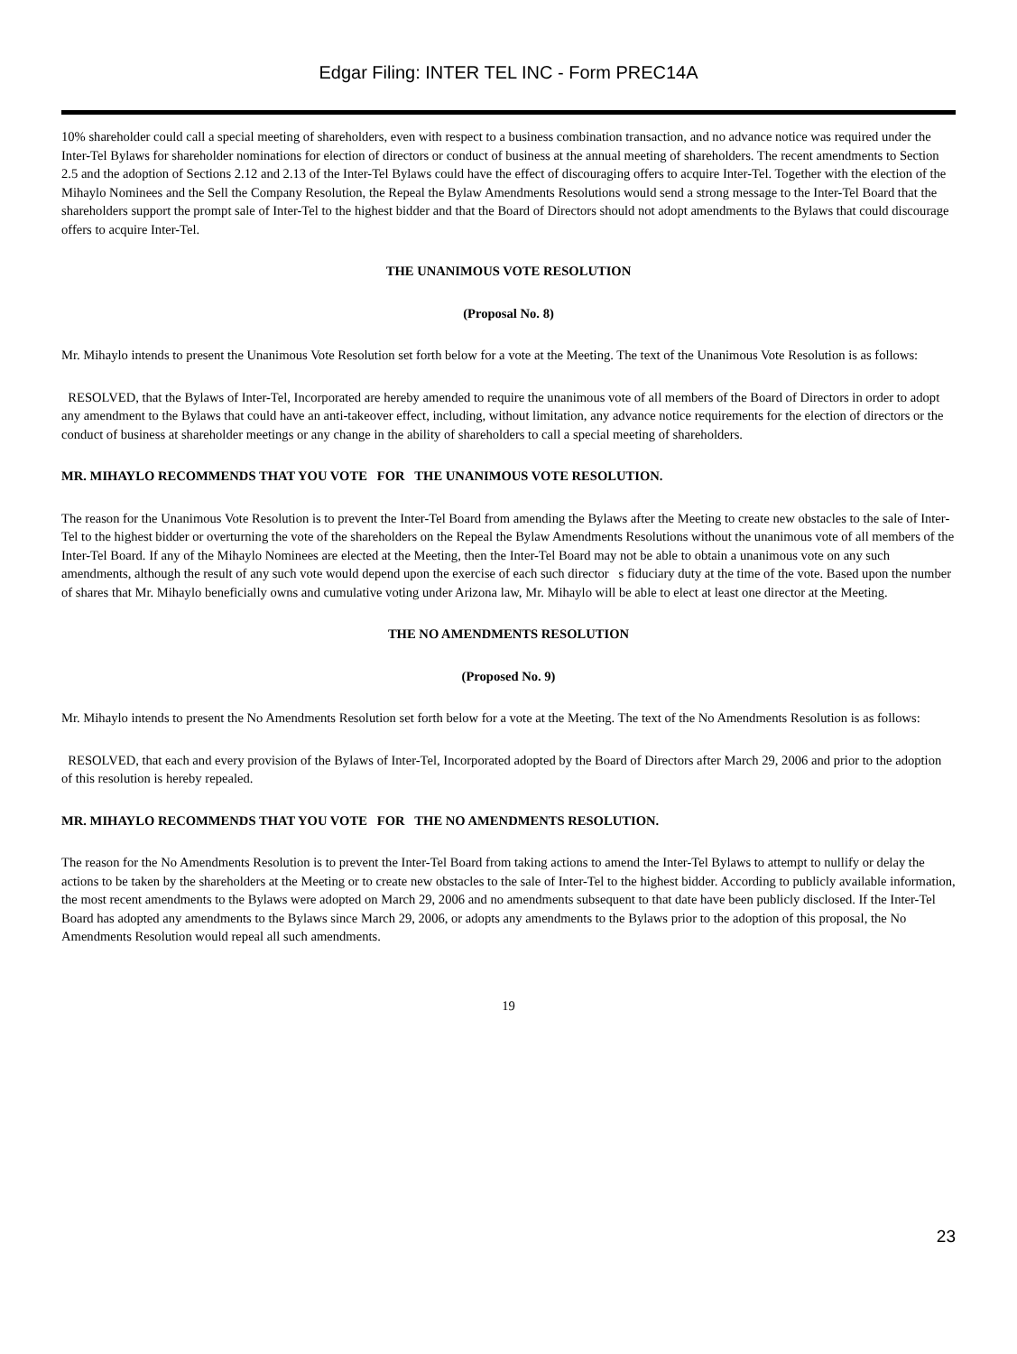Edgar Filing: INTER TEL INC - Form PREC14A
10% shareholder could call a special meeting of shareholders, even with respect to a business combination transaction, and no advance notice was required under the Inter-Tel Bylaws for shareholder nominations for election of directors or conduct of business at the annual meeting of shareholders. The recent amendments to Section 2.5 and the adoption of Sections 2.12 and 2.13 of the Inter-Tel Bylaws could have the effect of discouraging offers to acquire Inter-Tel. Together with the election of the Mihaylo Nominees and the Sell the Company Resolution, the Repeal the Bylaw Amendments Resolutions would send a strong message to the Inter-Tel Board that the shareholders support the prompt sale of Inter-Tel to the highest bidder and that the Board of Directors should not adopt amendments to the Bylaws that could discourage offers to acquire Inter-Tel.
THE UNANIMOUS VOTE RESOLUTION
(Proposal No. 8)
Mr. Mihaylo intends to present the Unanimous Vote Resolution set forth below for a vote at the Meeting. The text of the Unanimous Vote Resolution is as follows:
RESOLVED, that the Bylaws of Inter-Tel, Incorporated are hereby amended to require the unanimous vote of all members of the Board of Directors in order to adopt any amendment to the Bylaws that could have an anti-takeover effect, including, without limitation, any advance notice requirements for the election of directors or the conduct of business at shareholder meetings or any change in the ability of shareholders to call a special meeting of shareholders.
MR. MIHAYLO RECOMMENDS THAT YOU VOTE FOR THE UNANIMOUS VOTE RESOLUTION.
The reason for the Unanimous Vote Resolution is to prevent the Inter-Tel Board from amending the Bylaws after the Meeting to create new obstacles to the sale of Inter-Tel to the highest bidder or overturning the vote of the shareholders on the Repeal the Bylaw Amendments Resolutions without the unanimous vote of all members of the Inter-Tel Board. If any of the Mihaylo Nominees are elected at the Meeting, then the Inter-Tel Board may not be able to obtain a unanimous vote on any such amendments, although the result of any such vote would depend upon the exercise of each such director s fiduciary duty at the time of the vote. Based upon the number of shares that Mr. Mihaylo beneficially owns and cumulative voting under Arizona law, Mr. Mihaylo will be able to elect at least one director at the Meeting.
THE NO AMENDMENTS RESOLUTION
(Proposed No. 9)
Mr. Mihaylo intends to present the No Amendments Resolution set forth below for a vote at the Meeting. The text of the No Amendments Resolution is as follows:
RESOLVED, that each and every provision of the Bylaws of Inter-Tel, Incorporated adopted by the Board of Directors after March 29, 2006 and prior to the adoption of this resolution is hereby repealed.
MR. MIHAYLO RECOMMENDS THAT YOU VOTE FOR THE NO AMENDMENTS RESOLUTION.
The reason for the No Amendments Resolution is to prevent the Inter-Tel Board from taking actions to amend the Inter-Tel Bylaws to attempt to nullify or delay the actions to be taken by the shareholders at the Meeting or to create new obstacles to the sale of Inter-Tel to the highest bidder. According to publicly available information, the most recent amendments to the Bylaws were adopted on March 29, 2006 and no amendments subsequent to that date have been publicly disclosed. If the Inter-Tel Board has adopted any amendments to the Bylaws since March 29, 2006, or adopts any amendments to the Bylaws prior to the adoption of this proposal, the No Amendments Resolution would repeal all such amendments.
19
23